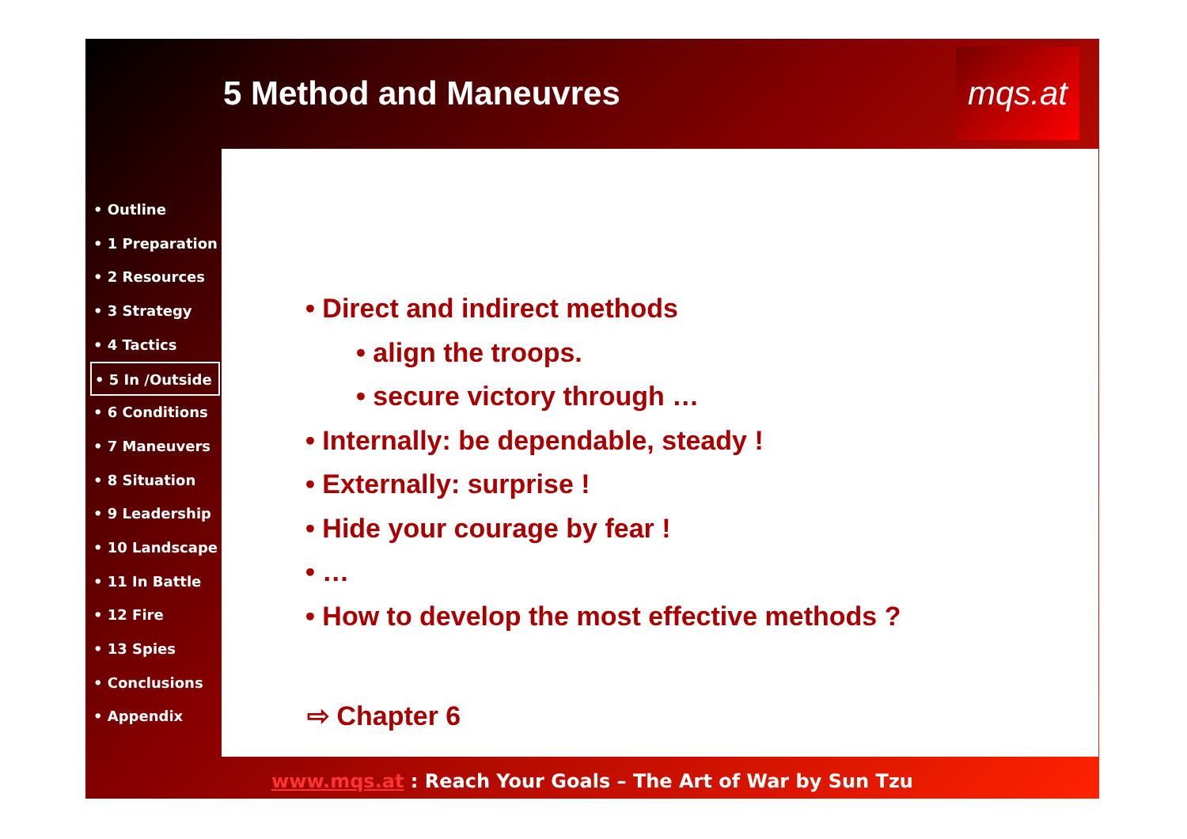5 Method and Maneuvres
mqs.at
• Outline
• 1 Preparation
• 2 Resources
• 3 Strategy
• 4 Tactics
• 5 In /Outside
• 6 Conditions
• 7 Maneuvers
• 8 Situation
• 9 Leadership
• 10 Landscape
• 11 In Battle
• 12 Fire
• 13 Spies
• Conclusions
• Appendix
• Direct and indirect methods
• align the troops.
• secure victory through …
• Internally: be dependable, steady !
• Externally: surprise !
• Hide your courage by fear !
• …
• How to develop the most effective methods ?
⇨ Chapter 6
www.mqs.at : Reach Your Goals – The Art of War by Sun Tzu